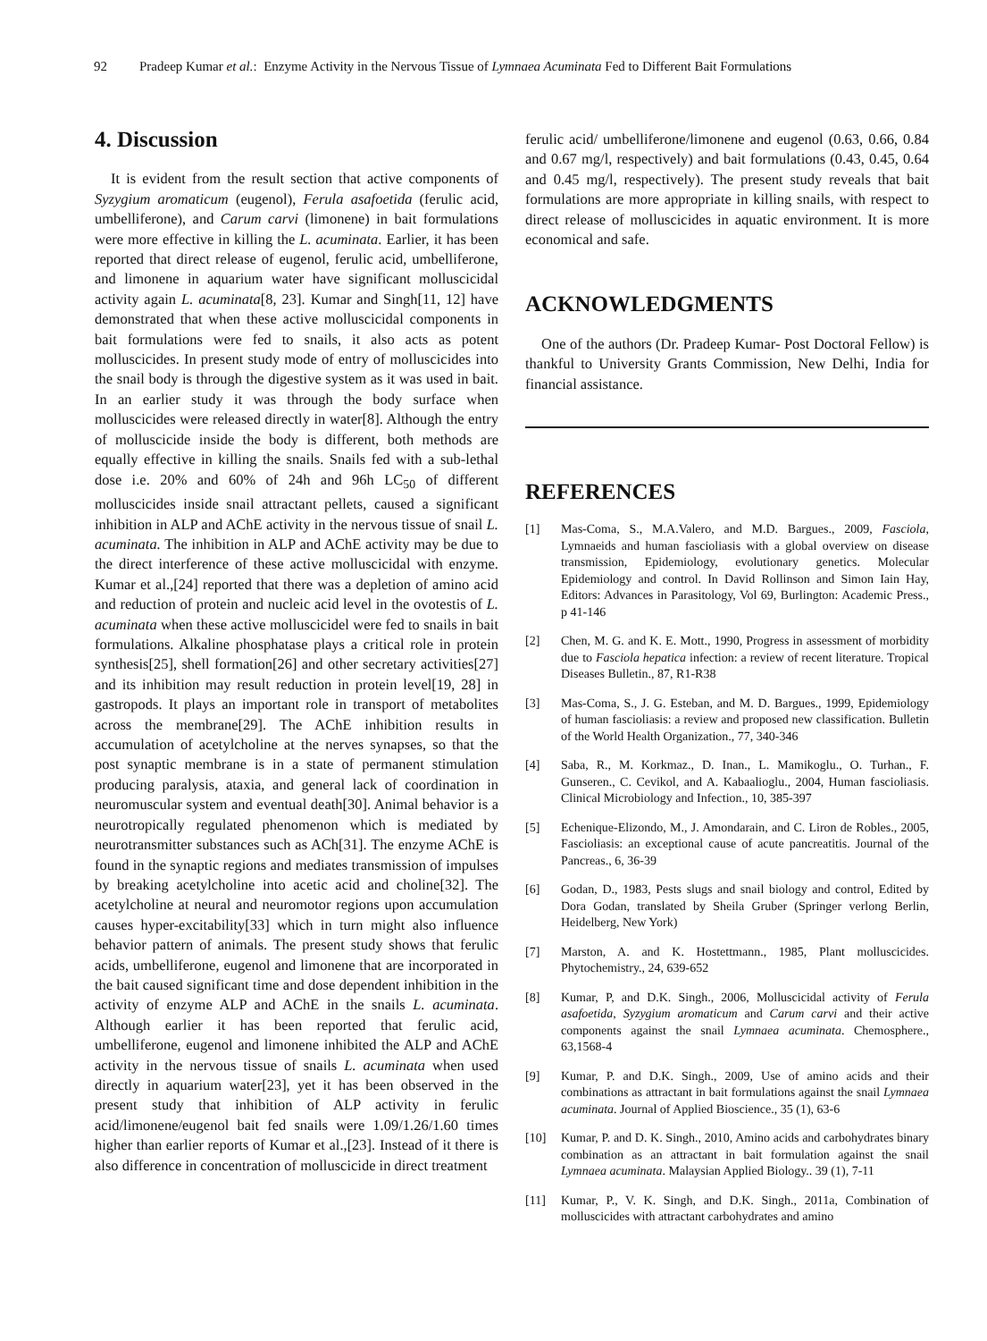92 Pradeep Kumar et al.: Enzyme Activity in the Nervous Tissue of Lymnaea Acuminata Fed to Different Bait Formulations
4. Discussion
It is evident from the result section that active components of Syzygium aromaticum (eugenol), Ferula asafoetida (ferulic acid, umbelliferone), and Carum carvi (limonene) in bait formulations were more effective in killing the L. acuminata. Earlier, it has been reported that direct release of eugenol, ferulic acid, umbelliferone, and limonene in aquarium water have significant molluscicidal activity again L. acuminata[8, 23]. Kumar and Singh[11, 12] have demonstrated that when these active molluscicidal components in bait formulations were fed to snails, it also acts as potent molluscicides. In present study mode of entry of molluscicides into the snail body is through the digestive system as it was used in bait. In an earlier study it was through the body surface when molluscicides were released directly in water[8]. Although the entry of molluscicide inside the body is different, both methods are equally effective in killing the snails. Snails fed with a sub-lethal dose i.e. 20% and 60% of 24h and 96h LC<sub>50</sub> of different molluscicides inside snail attractant pellets, caused a significant inhibition in ALP and AChE activity in the nervous tissue of snail L. acuminata. The inhibition in ALP and AChE activity may be due to the direct interference of these active molluscicidal with enzyme. Kumar et al.,[24] reported that there was a depletion of amino acid and reduction of protein and nucleic acid level in the ovotestis of L. acuminata when these active molluscicidel were fed to snails in bait formulations. Alkaline phosphatase plays a critical role in protein synthesis[25], shell formation[26] and other secretary activities[27] and its inhibition may result reduction in protein level[19, 28] in gastropods. It plays an important role in transport of metabolites across the membrane[29]. The AChE inhibition results in accumulation of acetylcholine at the nerves synapses, so that the post synaptic membrane is in a state of permanent stimulation producing paralysis, ataxia, and general lack of coordination in neuromuscular system and eventual death[30]. Animal behavior is a neurotropically regulated phenomenon which is mediated by neurotransmitter substances such as ACh[31]. The enzyme AChE is found in the synaptic regions and mediates transmission of impulses by breaking acetylcholine into acetic acid and choline[32]. The acetylcholine at neural and neuromotor regions upon accumulation causes hyper-excitability[33] which in turn might also influence behavior pattern of animals. The present study shows that ferulic acids, umbelliferone, eugenol and limonene that are incorporated in the bait caused significant time and dose dependent inhibition in the activity of enzyme ALP and AChE in the snails L. acuminata. Although earlier it has been reported that ferulic acid, umbelliferone, eugenol and limonene inhibited the ALP and AChE activity in the nervous tissue of snails L. acuminata when used directly in aquarium water[23], yet it has been observed in the present study that inhibition of ALP activity in ferulic acid/limonene/eugenol bait fed snails were 1.09/1.26/1.60 times higher than earlier reports of Kumar et al.,[23]. Instead of it there is also difference in concentration of molluscicide in direct treatment
ferulic acid/ umbelliferone/limonene and eugenol (0.63, 0.66, 0.84 and 0.67 mg/l, respectively) and bait formulations (0.43, 0.45, 0.64 and 0.45 mg/l, respectively). The present study reveals that bait formulations are more appropriate in killing snails, with respect to direct release of molluscicides in aquatic environment. It is more economical and safe.
ACKNOWLEDGMENTS
One of the authors (Dr. Pradeep Kumar- Post Doctoral Fellow) is thankful to University Grants Commission, New Delhi, India for financial assistance.
REFERENCES
[1] Mas-Coma, S., M.A.Valero, and M.D. Bargues., 2009, Fasciola, Lymnaeids and human fascioliasis with a global overview on disease transmission, Epidemiology, evolutionary genetics. Molecular Epidemiology and control. In David Rollinson and Simon Iain Hay, Editors: Advances in Parasitology, Vol 69, Burlington: Academic Press., p 41-146
[2] Chen, M. G. and K. E. Mott., 1990, Progress in assessment of morbidity due to Fasciola hepatica infection: a review of recent literature. Tropical Diseases Bulletin., 87, R1-R38
[3] Mas-Coma, S., J. G. Esteban, and M. D. Bargues., 1999, Epidemiology of human fascioliasis: a review and proposed new classification. Bulletin of the World Health Organization., 77, 340-346
[4] Saba, R., M. Korkmaz., D. Inan., L. Mamikoglu., O. Turhan., F. Gunseren., C. Cevikol, and A. Kabaalioglu., 2004, Human fascioliasis. Clinical Microbiology and Infection., 10, 385-397
[5] Echenique-Elizondo, M., J. Amondarain, and C. Liron de Robles., 2005, Fascioliasis: an exceptional cause of acute pancreatitis. Journal of the Pancreas., 6, 36-39
[6] Godan, D., 1983, Pests slugs and snail biology and control, Edited by Dora Godan, translated by Sheila Gruber (Springer verlong Berlin, Heidelberg, New York)
[7] Marston, A. and K. Hostettmann., 1985, Plant molluscicides. Phytochemistry., 24, 639-652
[8] Kumar, P, and D.K. Singh., 2006, Molluscicidal activity of Ferula asafoetida, Syzygium aromaticum and Carum carvi and their active components against the snail Lymnaea acuminata. Chemosphere., 63,1568-4
[9] Kumar, P. and D.K. Singh., 2009, Use of amino acids and their combinations as attractant in bait formulations against the snail Lymnaea acuminata. Journal of Applied Bioscience., 35 (1), 63-6
[10] Kumar, P. and D. K. Singh., 2010, Amino acids and carbohydrates binary combination as an attractant in bait formulation against the snail Lymnaea acuminata. Malaysian Applied Biology.. 39 (1), 7-11
[11] Kumar, P., V. K. Singh, and D.K. Singh., 2011a, Combination of molluscicides with attractant carbohydrates and amino